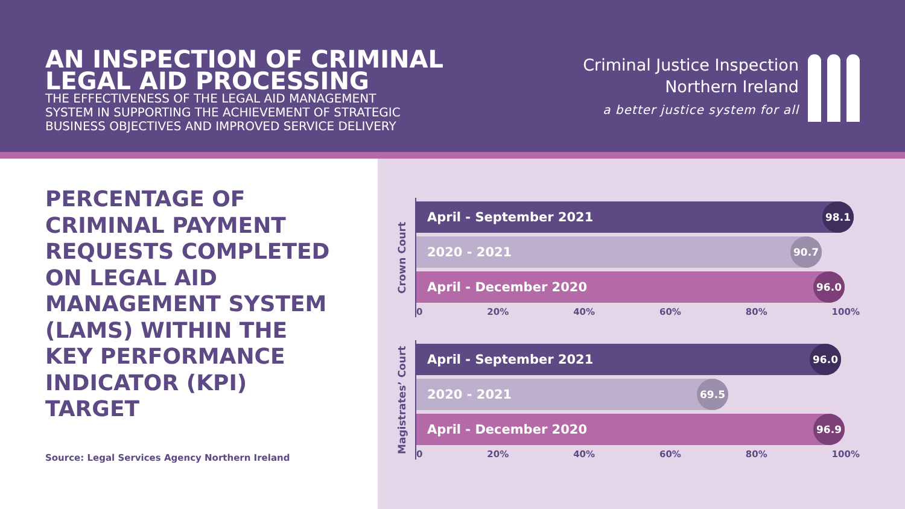AN INSPECTION OF CRIMINAL
LEGAL AID PROCESSING
THE EFFECTIVENESS OF THE LEGAL AID MANAGEMENT
SYSTEM IN SUPPORTING THE ACHIEVEMENT OF STRATEGIC
BUSINESS OBJECTIVES AND IMPROVED SERVICE DELIVERY
Criminal Justice Inspection
Northern Ireland
a better justice system for all
PERCENTAGE OF CRIMINAL PAYMENT REQUESTS COMPLETED ON LEGAL AID MANAGEMENT SYSTEM (LAMS) WITHIN THE KEY PERFORMANCE INDICATOR (KPI) TARGET
Source: Legal Services Agency Northern Ireland
Crown Court
April - September 2021 98.1
2020 - 2021 90.7
April - December 2020 96.0
0 20% 40% 60% 80% 100%
Magistrates’ Court
April - September 2021 96.0
2020 - 2021 69.5
April - December 2020 96.9
0 20% 40% 60% 80% 100%